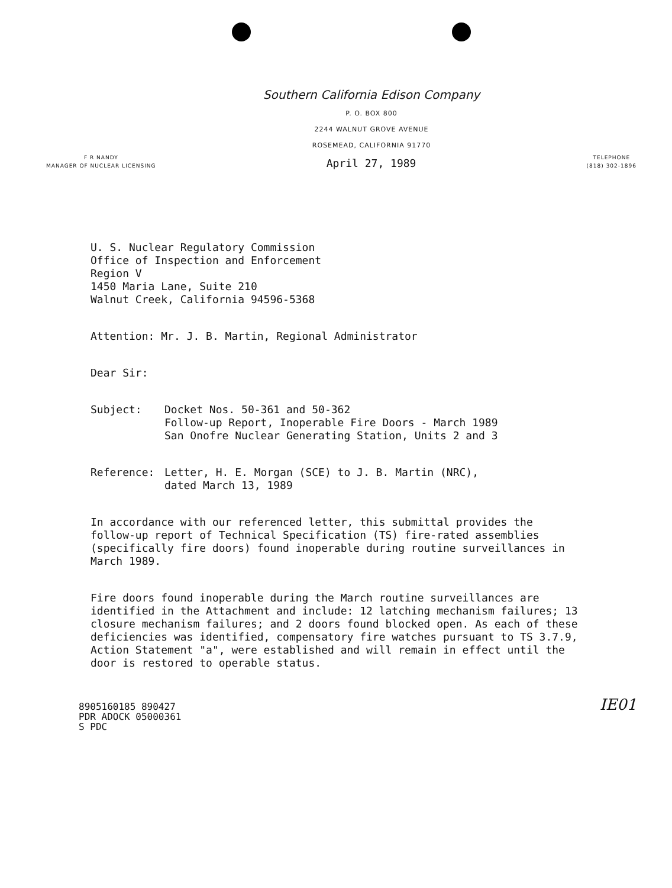Southern California Edison Company
P. O. BOX 800
2244 WALNUT GROVE AVENUE
ROSEMEAD, CALIFORNIA 91770
F R NANDY
MANAGER OF NUCLEAR LICENSING
April 27, 1989
TELEPHONE
(818) 302-1896
U. S. Nuclear Regulatory Commission
Office of Inspection and Enforcement
Region V
1450 Maria Lane, Suite 210
Walnut Creek, California 94596-5368
Attention: Mr. J. B. Martin, Regional Administrator
Dear Sir:
Subject: Docket Nos. 50-361 and 50-362
Follow-up Report, Inoperable Fire Doors - March 1989
San Onofre Nuclear Generating Station, Units 2 and 3
Reference: Letter, H. E. Morgan (SCE) to J. B. Martin (NRC),
dated March 13, 1989
In accordance with our referenced letter, this submittal provides the follow-up report of Technical Specification (TS) fire-rated assemblies (specifically fire doors) found inoperable during routine surveillances in March 1989.
Fire doors found inoperable during the March routine surveillances are identified in the Attachment and include: 12 latching mechanism failures; 13 closure mechanism failures; and 2 doors found blocked open. As each of these deficiencies was identified, compensatory fire watches pursuant to TS 3.7.9, Action Statement "a", were established and will remain in effect until the door is restored to operable status.
8905160185 890427
PDR ADOCK 05000361
S PDC
IE01